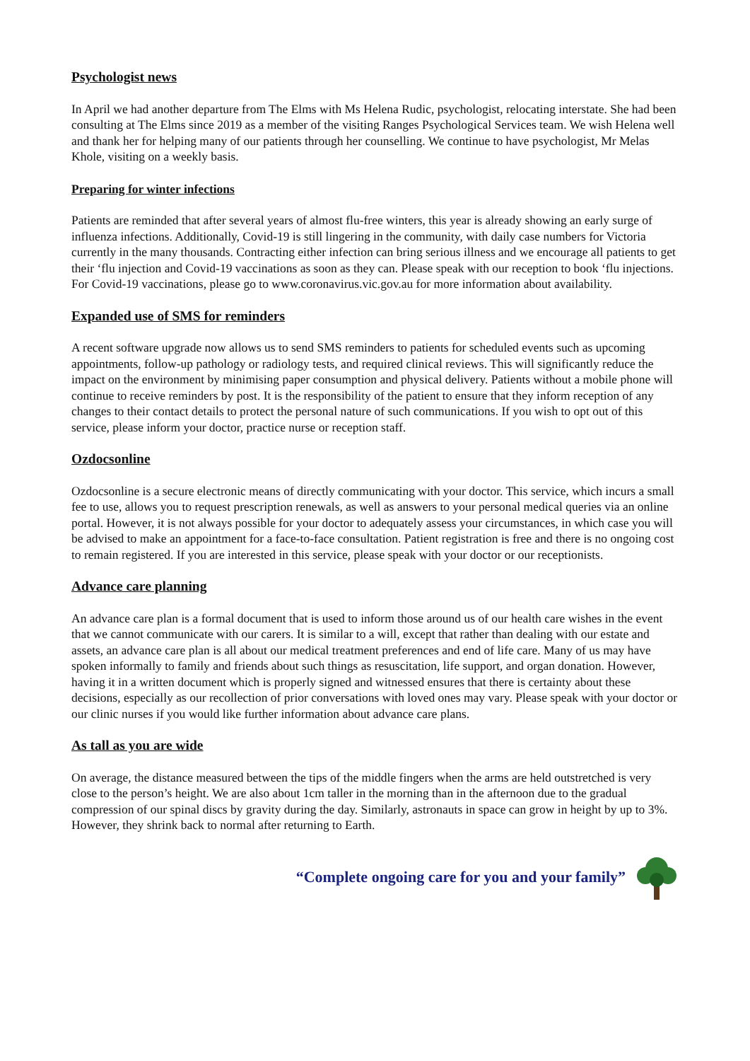Psychologist news
In April we had another departure from The Elms with Ms Helena Rudic, psychologist, relocating interstate. She had been consulting at The Elms since 2019 as a member of the visiting Ranges Psychological Services team. We wish Helena well and thank her for helping many of our patients through her counselling. We continue to have psychologist, Mr Melas Khole, visiting on a weekly basis.
Preparing for winter infections
Patients are reminded that after several years of almost flu-free winters, this year is already showing an early surge of influenza infections. Additionally, Covid-19 is still lingering in the community, with daily case numbers for Victoria currently in the many thousands. Contracting either infection can bring serious illness and we encourage all patients to get their ‘flu injection and Covid-19 vaccinations as soon as they can. Please speak with our reception to book ‘flu injections. For Covid-19 vaccinations, please go to www.coronavirus.vic.gov.au for more information about availability.
Expanded use of SMS for reminders
A recent software upgrade now allows us to send SMS reminders to patients for scheduled events such as upcoming appointments, follow-up pathology or radiology tests, and required clinical reviews. This will significantly reduce the impact on the environment by minimising paper consumption and physical delivery. Patients without a mobile phone will continue to receive reminders by post. It is the responsibility of the patient to ensure that they inform reception of any changes to their contact details to protect the personal nature of such communications. If you wish to opt out of this service, please inform your doctor, practice nurse or reception staff.
Ozdocsonline
Ozdocsonline is a secure electronic means of directly communicating with your doctor. This service, which incurs a small fee to use, allows you to request prescription renewals, as well as answers to your personal medical queries via an online portal. However, it is not always possible for your doctor to adequately assess your circumstances, in which case you will be advised to make an appointment for a face-to-face consultation. Patient registration is free and there is no ongoing cost to remain registered. If you are interested in this service, please speak with your doctor or our receptionists.
Advance care planning
An advance care plan is a formal document that is used to inform those around us of our health care wishes in the event that we cannot communicate with our carers. It is similar to a will, except that rather than dealing with our estate and assets, an advance care plan is all about our medical treatment preferences and end of life care. Many of us may have spoken informally to family and friends about such things as resuscitation, life support, and organ donation. However, having it in a written document which is properly signed and witnessed ensures that there is certainty about these decisions, especially as our recollection of prior conversations with loved ones may vary. Please speak with your doctor or our clinic nurses if you would like further information about advance care plans.
As tall as you are wide
On average, the distance measured between the tips of the middle fingers when the arms are held outstretched is very close to the person’s height. We are also about 1cm taller in the morning than in the afternoon due to the gradual compression of our spinal discs by gravity during the day. Similarly, astronauts in space can grow in height by up to 3%. However, they shrink back to normal after returning to Earth.
“Complete ongoing care for you and your family”